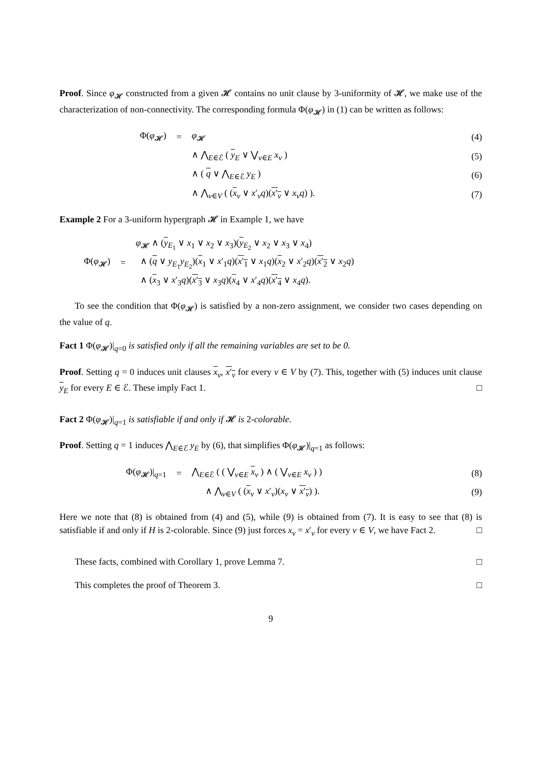Proof. Since φ<sub>𝓗</sub> constructed from a given 𝓗 contains no unit clause by 3-uniformity of 𝓗, we make use of the characterization of non-connectivity. The corresponding formula Φ(φ<sub>𝓗</sub>) in (1) can be written as follows:
Φ(φ<sub>𝓗</sub>) = φ<sub>𝓗</sub> (4)
∧ ⋀<sub>E∈ℰ</sub> ( y<sub>E</sub> ∨ ⋁<sub>v∈E</sub> x<sub>v</sub> ) (5)
∧ ( q ∨ ⋀<sub>E∈ℰ</sub> y<sub>E</sub> ) (6)
∧ ⋀<sub>v∈V</sub> ( (x<sub>v</sub> ∨ x′<sub>v</sub>q)(x′<sub>v</sub> ∨ x<sub>v</sub>q) ). (7)
Example 2 For a 3-uniform hypergraph 𝓗 in Example 1, we have
Φ(φ<sub>𝓗</sub>) = φ<sub>𝓗</sub> ∧ (y<sub>E<sub>1</sub></sub> ∨ x<sub>1</sub> ∨ x<sub>2</sub> ∨ x<sub>3</sub>)(y<sub>E<sub>2</sub></sub> ∨ x<sub>2</sub> ∨ x<sub>3</sub> ∨ x<sub>4</sub>)
∧ (q ∨ y<sub>E<sub>1</sub></sub>y<sub>E<sub>2</sub></sub>)(x<sub>1</sub> ∨ x′<sub>1</sub>q)(x′<sub>1</sub> ∨ x<sub>1</sub>q)(x<sub>2</sub> ∨ x′<sub>2</sub>q)(x′<sub>2</sub> ∨ x<sub>2</sub>q)
∧ (x<sub>3</sub> ∨ x′<sub>3</sub>q)(x′<sub>3</sub> ∨ x<sub>3</sub>q)(x<sub>4</sub> ∨ x′<sub>4</sub>q)(x′<sub>4</sub> ∨ x<sub>4</sub>q).
To see the condition that Φ(φ<sub>𝓗</sub>) is satisfied by a non-zero assignment, we consider two cases depending on the value of q.
Fact 1 Φ(φ<sub>𝓗</sub>)|<sub>q=0</sub> is satisfied only if all the remaining variables are set to be 0.
Proof. Setting q = 0 induces unit clauses x<sub>v</sub>, x′<sub>v</sub> for every v ∈ V by (7). This, together with (5) induces unit clause y<sub>E</sub> for every E ∈ ℰ. These imply Fact 1. □
Fact 2 Φ(φ<sub>𝓗</sub>)|<sub>q=1</sub> is satisfiable if and only if 𝓗 is 2-colorable.
Proof. Setting q = 1 induces ⋀<sub>E∈ℰ</sub> y<sub>E</sub> by (6), that simplifies Φ(φ<sub>𝓗</sub>)|<sub>q=1</sub> as follows:
Φ(φ<sub>𝓗</sub>)|<sub>q=1</sub> = ⋀<sub>E∈ℰ</sub> ( ( ⋁<sub>v∈E</sub> x<sub>v</sub> ) ∧ ( ⋁<sub>v∈E</sub> x<sub>v</sub> ) ) (8)
∧ ⋀<sub>v∈V</sub> ( (x<sub>v</sub> ∨ x′<sub>v</sub>)(x<sub>v</sub> ∨ x′<sub>v</sub>) ). (9)
Here we note that (8) is obtained from (4) and (5), while (9) is obtained from (7). It is easy to see that (8) is satisfiable if and only if H is 2-colorable. Since (9) just forces x<sub>v</sub> = x′<sub>v</sub> for every v ∈ V, we have Fact 2. □
These facts, combined with Corollary 1, prove Lemma 7. □
This completes the proof of Theorem 3. □
9